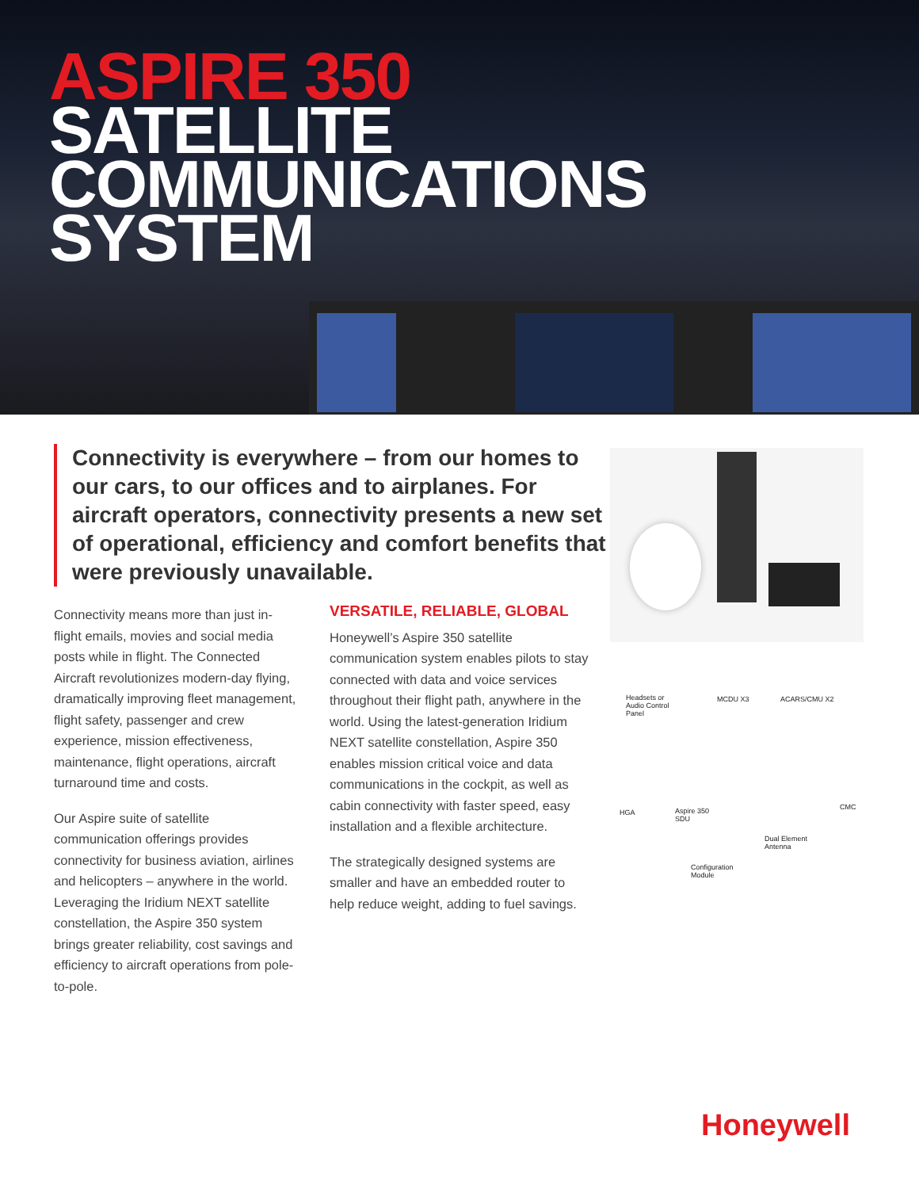ASPIRE 350
SATELLITE
COMMUNICATIONS
SYSTEM
Connectivity is everywhere – from our homes to our cars, to our offices and to airplanes. For aircraft operators, connectivity presents a new set of operational, efficiency and comfort benefits that were previously unavailable.
Connectivity means more than just in-flight emails, movies and social media posts while in flight. The Connected Aircraft revolutionizes modern-day flying, dramatically improving fleet management, flight safety, passenger and crew experience, mission effectiveness, maintenance, flight operations, aircraft turnaround time and costs.
Our Aspire suite of satellite communication offerings provides connectivity for business aviation, airlines and helicopters – anywhere in the world. Leveraging the Iridium NEXT satellite constellation, the Aspire 350 system brings greater reliability, cost savings and efficiency to aircraft operations from pole-to-pole.
VERSATILE, RELIABLE, GLOBAL
Honeywell’s Aspire 350 satellite communication system enables pilots to stay connected with data and voice services throughout their flight path, anywhere in the world. Using the latest-generation Iridium NEXT satellite constellation, Aspire 350 enables mission critical voice and data communications in the cockpit, as well as cabin connectivity with faster speed, easy installation and a flexible architecture.
The strategically designed systems are smaller and have an embedded router to help reduce weight, adding to fuel savings.
Headsets or
Audio Control
Panel
MCDU X3 ACARS/CMU X2
HGA
Aspire 350
SDU
CMC
Dual Element
Antenna
Configuration
Module
Honeywell